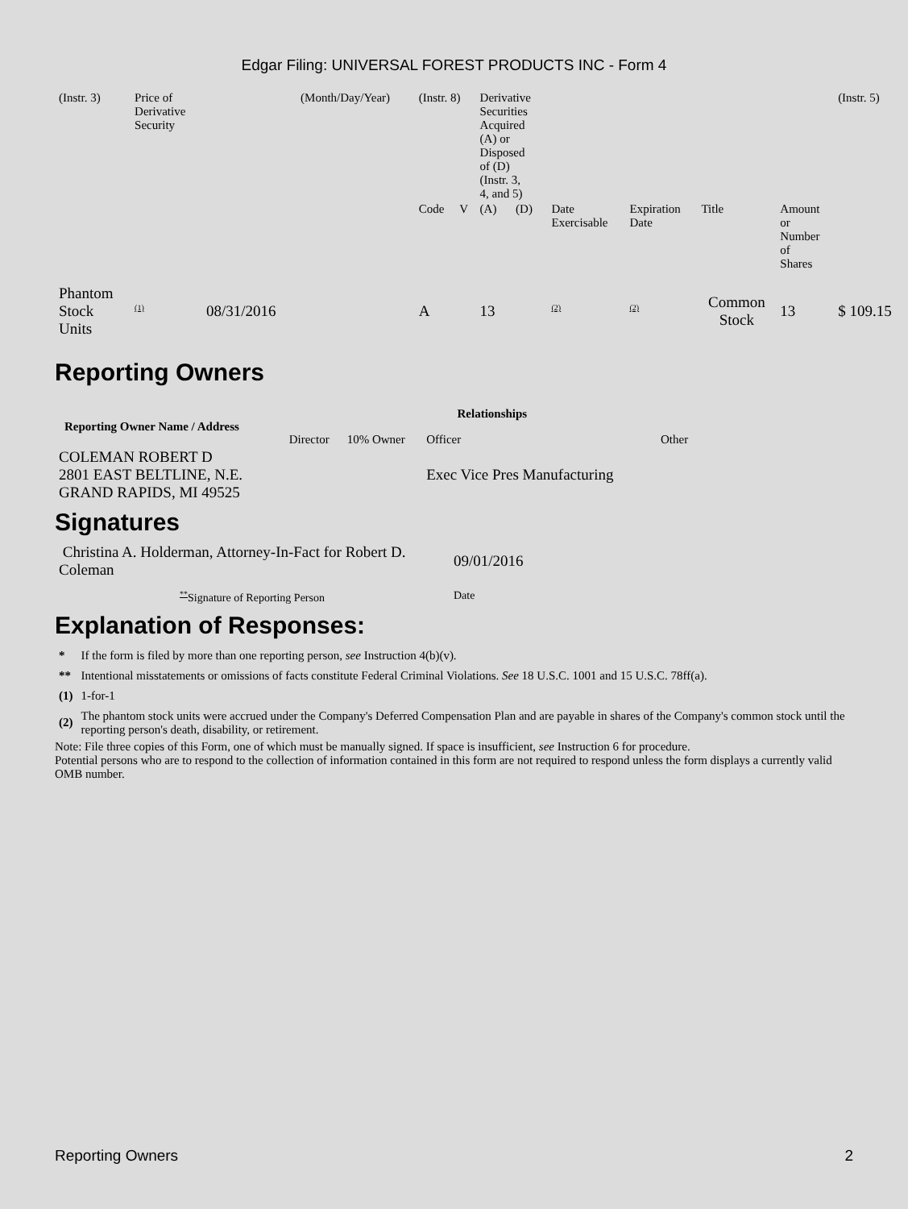Edgar Filing: UNIVERSAL FOREST PRODUCTS INC - Form 4
| (Instr. 3) | Price of Derivative Security | | (Month/Day/Year) | (Instr. 8) | | Derivative Securities Acquired (A) or Disposed of (D) (Instr. 3, 4, and 5) | | | | | | (Instr. 5) |
| | | | | Code | V | (A) | (D) | Date Exercisable | Expiration Date | Title | Amount or Number of Shares | |
| Phantom Stock Units | <sup>(1)</sup> | 08/31/2016 | | A | | 13 | | <sup>(2)</sup> | <sup>(2)</sup> | Common Stock | 13 | $ 109.15 |
Reporting Owners
| Reporting Owner Name / Address | Relationships | | | |
| --- | --- | --- | --- | --- |
| | Director | 10% Owner | Officer | Other |
| COLEMAN ROBERT D 2801 EAST BELTLINE, N.E. GRAND RAPIDS, MI 49525 | | | Exec Vice Pres Manufacturing | |
Signatures
| Christina A. Holderman, Attorney-In-Fact for Robert D. Coleman | 09/01/2016 |
| <sup>**</sup> Signature of Reporting Person | Date |
Explanation of Responses:
| * | If the form is filed by more than one reporting person, see Instruction 4(b)(v). |
| ** | Intentional misstatements or omissions of facts constitute Federal Criminal Violations. See 18 U.S.C. 1001 and 15 U.S.C. 78ff(a). |
| (1) | 1-for-1 |
| (2) | The phantom stock units were accrued under the Company's Deferred Compensation Plan and are payable in shares of the Company's common stock until the reporting person's death, disability, or retirement. |
Note: File three copies of this Form, one of which must be manually signed. If space is insufficient, see Instruction 6 for procedure.
Potential persons who are to respond to the collection of information contained in this form are not required to respond unless the form displays a currently valid OMB number.
Reporting Owners 2